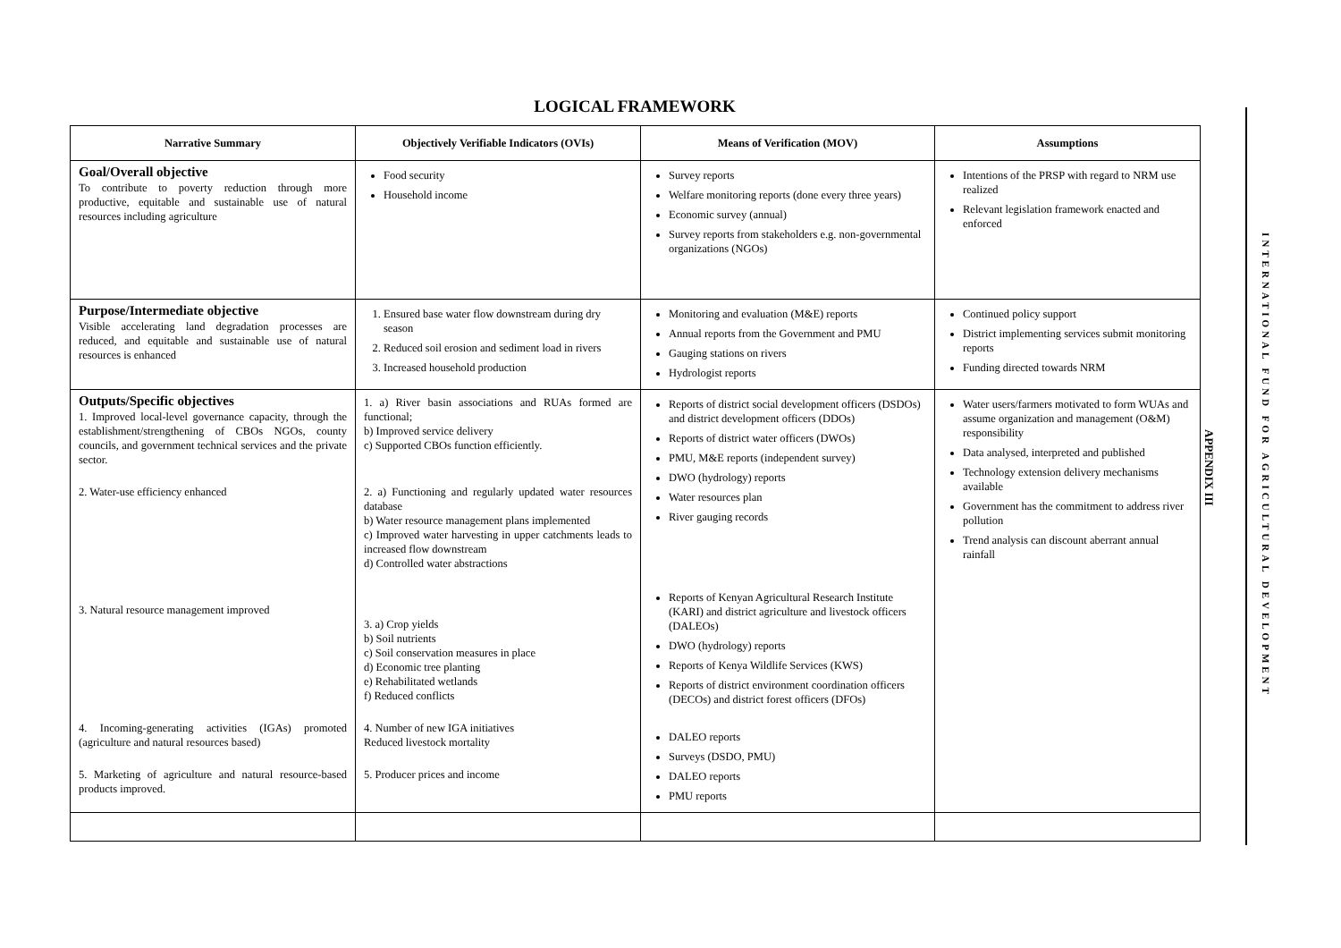LOGICAL FRAMEWORK
| Narrative Summary | Objectively Verifiable Indicators (OVIs) | Means of Verification (MOV) | Assumptions |
| --- | --- | --- | --- |
| Goal/Overall objective To contribute to poverty reduction through more productive, equitable and sustainable use of natural resources including agriculture | Food security Household income | Survey reports Welfare monitoring reports (done every three years) Economic survey (annual) Survey reports from stakeholders e.g. non-governmental organizations (NGOs) | Intentions of the PRSP with regard to NRM use realized Relevant legislation framework enacted and enforced |
| Purpose/Intermediate objective Visible accelerating land degradation processes are reduced, and equitable and sustainable use of natural resources is enhanced | 1. Ensured base water flow downstream during dry season 2. Reduced soil erosion and sediment load in rivers 3. Increased household production | Monitoring and evaluation (M&E) reports Annual reports from the Government and PMU Gauging stations on rivers Hydrologist reports | Continued policy support District implementing services submit monitoring reports Funding directed towards NRM |
| Outputs/Specific objectives 1. Improved local-level governance capacity, through the establishment/strengthening of CBOs NGOs, county councils, and government technical services and the private sector. 2. Water-use efficiency enhanced 3. Natural resource management improved 4. Incoming-generating activities (IGAs) promoted (agriculture and natural resources based) 5. Marketing of agriculture and natural resource-based products improved. | 1. a) River basin associations and RUAs formed are functional; b) Improved service delivery c) Supported CBOs function efficiently. 2. a) Functioning and regularly updated water resources database b) Water resource management plans implemented c) Improved water harvesting in upper catchments leads to increased flow downstream d) Controlled water abstractions 3. a) Crop yields b) Soil nutrients c) Soil conservation measures in place d) Economic tree planting e) Rehabilitated wetlands f) Reduced conflicts 4. Number of new IGA initiatives Reduced livestock mortality 5. Producer prices and income | Reports of district social development officers (DSDOs) and district development officers (DDOs) Reports of district water officers (DWOs) PMU, M&E reports (independent survey) DWO (hydrology) reports Water resources plan River gauging records Reports of Kenyan Agricultural Research Institute (KARI) and district agriculture and livestock officers (DALEOs) DWO (hydrology) reports Reports of Kenya Wildlife Services (KWS) Reports of district environment coordination officers (DECOs) and district forest officers (DFOs) DALEO reports Surveys (DSDO, PMU) DALEO reports PMU reports | Water users/farmers motivated to form WUAs and assume organization and management (O&M) responsibility Data analysed, interpreted and published Technology extension delivery mechanisms available Government has the commitment to address river pollution Trend analysis can discount aberrant annual rainfall |
APPENDIX III
INTERNATIONAL FUND FOR AGRICULTURAL DEVELOPMENT